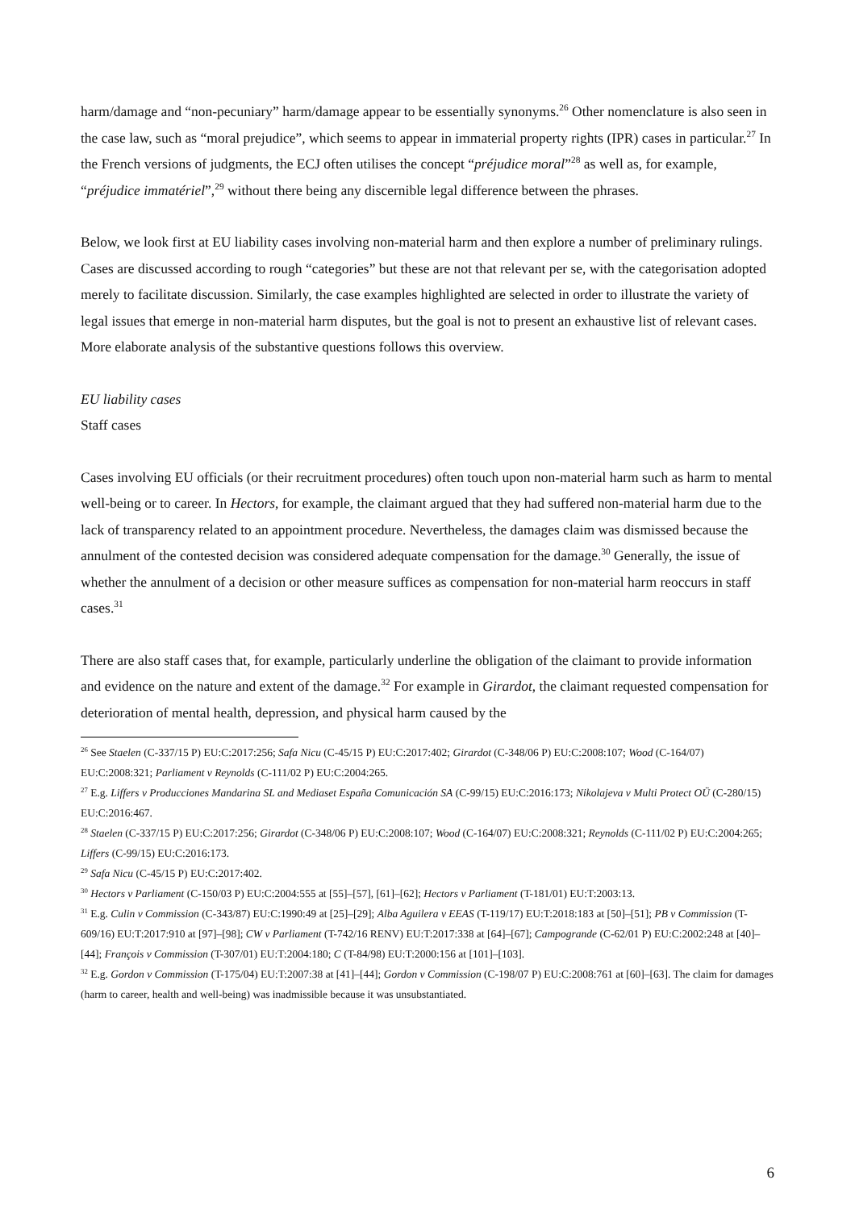harm/damage and “non-pecuniary” harm/damage appear to be essentially synonyms.<sup>26</sup> Other nomenclature is also seen in the case law, such as “moral prejudice”, which seems to appear in immaterial property rights (IPR) cases in particular.<sup>27</sup> In the French versions of judgments, the ECJ often utilises the concept “préjudice moral”<sup>28</sup> as well as, for example, “préjudice immatériel”,<sup>29</sup> without there being any discernible legal difference between the phrases.
Below, we look first at EU liability cases involving non-material harm and then explore a number of preliminary rulings. Cases are discussed according to rough “categories” but these are not that relevant per se, with the categorisation adopted merely to facilitate discussion. Similarly, the case examples highlighted are selected in order to illustrate the variety of legal issues that emerge in non-material harm disputes, but the goal is not to present an exhaustive list of relevant cases. More elaborate analysis of the substantive questions follows this overview.
EU liability cases
Staff cases
Cases involving EU officials (or their recruitment procedures) often touch upon non-material harm such as harm to mental well-being or to career. In Hectors, for example, the claimant argued that they had suffered non-material harm due to the lack of transparency related to an appointment procedure. Nevertheless, the damages claim was dismissed because the annulment of the contested decision was considered adequate compensation for the damage.<sup>30</sup> Generally, the issue of whether the annulment of a decision or other measure suffices as compensation for non-material harm reoccurs in staff cases.<sup>31</sup>
There are also staff cases that, for example, particularly underline the obligation of the claimant to provide information and evidence on the nature and extent of the damage.<sup>32</sup> For example in Girardot, the claimant requested compensation for deterioration of mental health, depression, and physical harm caused by the
<sup>26</sup> See Staelen (C-337/15 P) EU:C:2017:256; Safa Nicu (C-45/15 P) EU:C:2017:402; Girardot (C-348/06 P) EU:C:2008:107; Wood (C-164/07) EU:C:2008:321; Parliament v Reynolds (C-111/02 P) EU:C:2004:265.
<sup>27</sup> E.g. Liffers v Producciones Mandarina SL and Mediaset España Comunicación SA (C-99/15) EU:C:2016:173; Nikolajeva v Multi Protect OÜ (C-280/15) EU:C:2016:467.
<sup>28</sup> Staelen (C-337/15 P) EU:C:2017:256; Girardot (C-348/06 P) EU:C:2008:107; Wood (C-164/07) EU:C:2008:321; Reynolds (C-111/02 P) EU:C:2004:265; Liffers (C-99/15) EU:C:2016:173.
<sup>29</sup> Safa Nicu (C-45/15 P) EU:C:2017:402.
<sup>30</sup> Hectors v Parliament (C-150/03 P) EU:C:2004:555 at [55]–[57], [61]–[62]; Hectors v Parliament (T-181/01) EU:T:2003:13.
<sup>31</sup> E.g. Culin v Commission (C-343/87) EU:C:1990:49 at [25]–[29]; Alba Aguilera v EEAS (T-119/17) EU:T:2018:183 at [50]–[51]; PB v Commission (T-609/16) EU:T:2017:910 at [97]–[98]; CW v Parliament (T-742/16 RENV) EU:T:2017:338 at [64]–[67]; Campogrande (C-62/01 P) EU:C:2002:248 at [40]–[44]; François v Commission (T-307/01) EU:T:2004:180; C (T-84/98) EU:T:2000:156 at [101]–[103].
<sup>32</sup> E.g. Gordon v Commission (T-175/04) EU:T:2007:38 at [41]–[44]; Gordon v Commission (C-198/07 P) EU:C:2008:761 at [60]–[63]. The claim for damages (harm to career, health and well-being) was inadmissible because it was unsubstantiated.
6